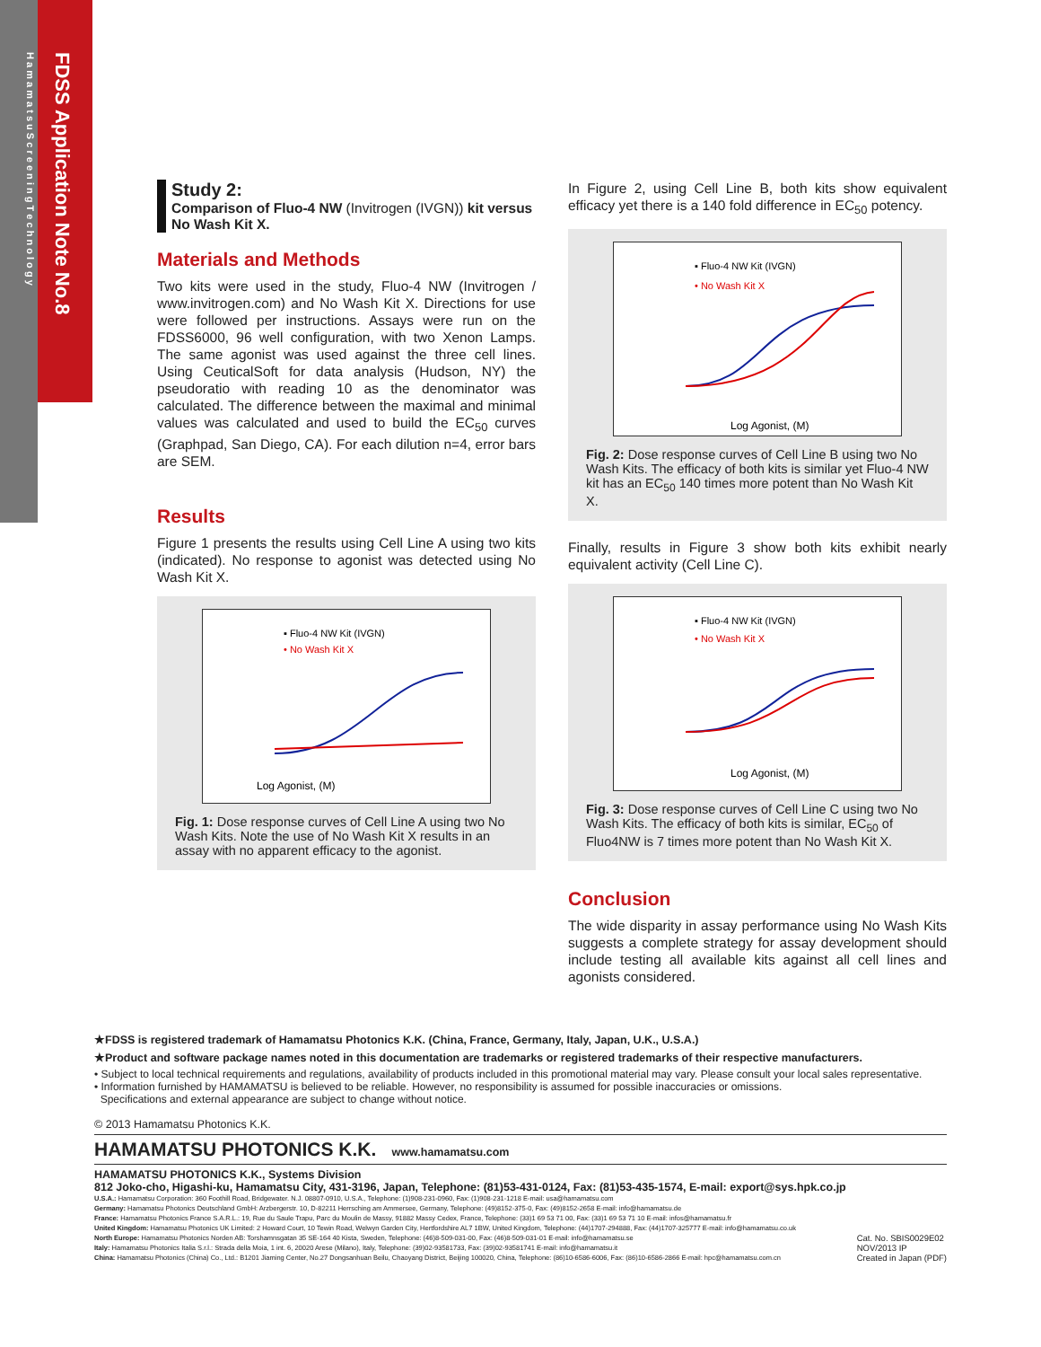H a m a m a t s u S c r e e n i n g T e c h n o l o g y
FDSS Application Note No.8
Study 2:
Comparison of Fluo-4 NW (Invitrogen (IVGN)) kit versus No Wash Kit X.
Materials and Methods
Two kits were used in the study, Fluo-4 NW (Invitrogen / www.invitrogen.com) and No Wash Kit X. Directions for use were followed per instructions. Assays were run on the FDSS6000, 96 well configuration, with two Xenon Lamps. The same agonist was used against the three cell lines. Using CeuticalSoft for data analysis (Hudson, NY) the pseudoratio with reading 10 as the denominator was calculated. The difference between the maximal and minimal values was calculated and used to build the EC<sub>50</sub> curves (Graphpad, San Diego, CA). For each dilution n=4, error bars are SEM.
Results
Figure 1 presents the results using Cell Line A using two kits (indicated). No response to agonist was detected using No Wash Kit X.
Log Agonist, (M)
▪ Fluo-4 NW Kit (IVGN)
• No Wash Kit X
Fig. 1: Dose response curves of Cell Line A using two No Wash Kits. Note the use of No Wash Kit X results in an assay with no apparent efficacy to the agonist.
In Figure 2, using Cell Line B, both kits show equivalent efficacy yet there is a 140 fold difference in EC<sub>50</sub> potency.
Log Agonist, (M)
▪ Fluo-4 NW Kit (IVGN)
• No Wash Kit X
Fig. 2: Dose response curves of Cell Line B using two No Wash Kits. The efficacy of both kits is similar yet Fluo-4 NW kit has an EC<sub>50</sub> 140 times more potent than No Wash Kit X.
Finally, results in Figure 3 show both kits exhibit nearly equivalent activity (Cell Line C).
Log Agonist, (M)
▪ Fluo-4 NW Kit (IVGN)
• No Wash Kit X
Fig. 3: Dose response curves of Cell Line C using two No Wash Kits. The efficacy of both kits is similar, EC<sub>50</sub> of Fluo4NW is 7 times more potent than No Wash Kit X.
Conclusion
The wide disparity in assay performance using No Wash Kits suggests a complete strategy for assay development should include testing all available kits against all cell lines and agonists considered.
★FDSS is registered trademark of Hamamatsu Photonics K.K. (China, France, Germany, Italy, Japan, U.K., U.S.A.)
★Product and software package names noted in this documentation are trademarks or registered trademarks of their respective manufacturers.
• Subject to local technical requirements and regulations, availability of products included in this promotional material may vary. Please consult your local sales representative.
• Information furnished by HAMAMATSU is believed to be reliable. However, no responsibility is assumed for possible inaccuracies or omissions.
Specifications and external appearance are subject to change without notice.
© 2013 Hamamatsu Photonics K.K.
HAMAMATSU PHOTONICS K.K. www.hamamatsu.com
HAMAMATSU PHOTONICS K.K., Systems Division
812 Joko-cho, Higashi-ku, Hamamatsu City, 431-3196, Japan, Telephone: (81)53-431-0124, Fax: (81)53-435-1574, E-mail: export@sys.hpk.co.jp
U.S.A.: Hamamatsu Corporation: 360 Foothill Road, Bridgewater. N.J. 08807-0910, U.S.A., Telephone: (1)908-231-0960, Fax: (1)908-231-1218 E-mail: usa@hamamatsu.com
Germany: Hamamatsu Photonics Deutschland GmbH: Arzbergerstr. 10, D-82211 Herrsching am Ammersee, Germany, Telephone: (49)8152-375-0, Fax: (49)8152-2658 E-mail: info@hamamatsu.de
France: Hamamatsu Photonics France S.A.R.L.: 19, Rue du Saule Trapu, Parc du Moulin de Massy, 91882 Massy Cedex, France, Telephone: (33)1 69 53 71 00, Fax: (33)1 69 53 71 10 E-mail: infos@hamamatsu.fr
United Kingdom: Hamamatsu Photonics UK Limited: 2 Howard Court, 10 Tewin Road, Welwyn Garden City, Hertfordshire AL7 1BW, United Kingdom, Telephone: (44)1707-294888, Fax: (44)1707-325777 E-mail: info@hamamatsu.co.uk
North Europe: Hamamatsu Photonics Norden AB: Torshamnsgatan 35 SE-164 40 Kista, Sweden, Telephone: (46)8-509-031-00, Fax: (46)8-509-031-01 E-mail: info@hamamatsu.se
Italy: Hamamatsu Photonics Italia S.r.l.: Strada della Moia, 1 int. 6, 20020 Arese (Milano), Italy, Telephone: (39)02-93581733, Fax: (39)02-93581741 E-mail: info@hamamatsu.it
China: Hamamatsu Photonics (China) Co., Ltd.: B1201 Jiaming Center, No.27 Dongsanhuan Beilu, Chaoyang District, Beijing 100020, China, Telephone: (86)10-6586-6006, Fax: (86)10-6586-2866 E-mail: hpc@hamamatsu.com.cn
Cat. No. SBIS0029E02
NOV/2013 IP
Created in Japan (PDF)